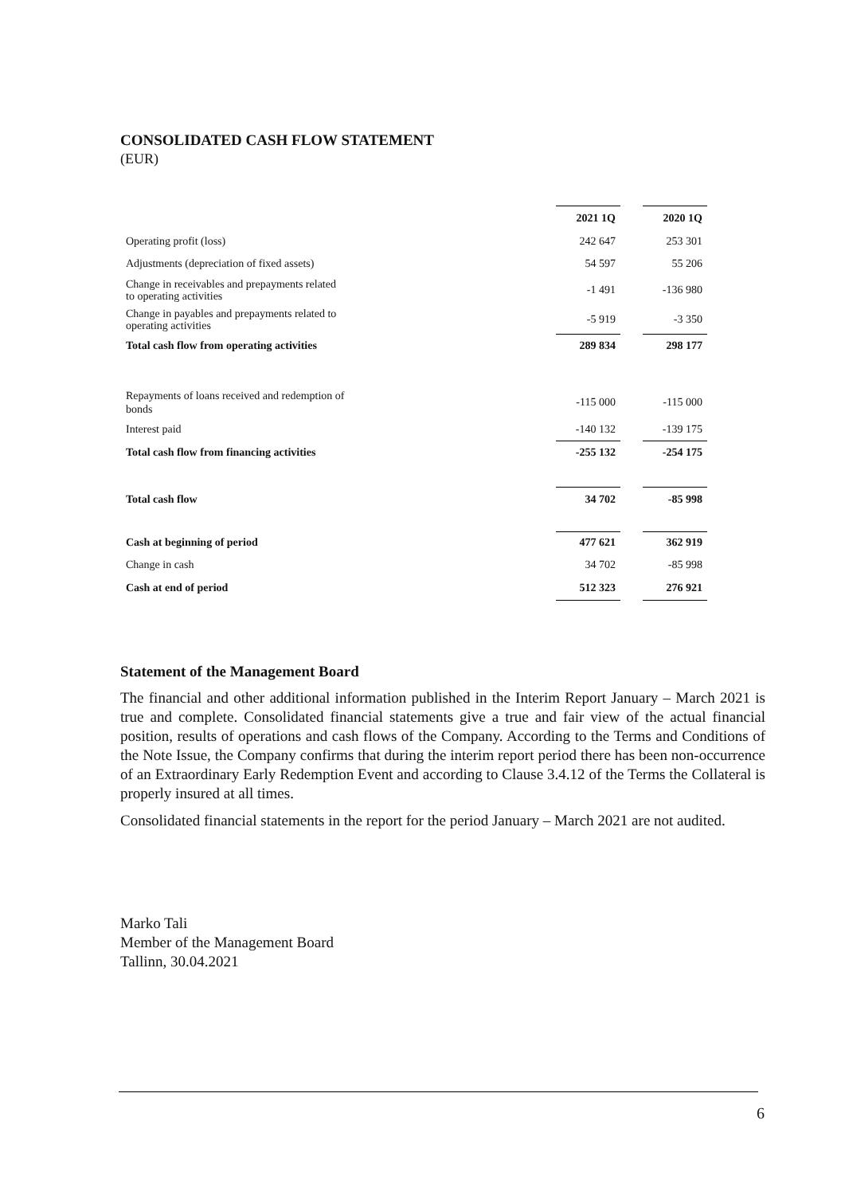CONSOLIDATED CASH FLOW STATEMENT
(EUR)
| | 2021 1Q | | 2020 1Q |
| Operating profit (loss) | 242 647 | | 253 301 |
| Adjustments (depreciation of fixed assets) | 54 597 | | 55 206 |
| Change in receivables and prepayments related to operating activities | -1 491 | | -136 980 |
| Change in payables and prepayments related to operating activities | -5 919 | | -3 350 |
| Total cash flow from operating activities | 289 834 | | 298 177 |
| Repayments of loans received and redemption of bonds | -115 000 | | -115 000 |
| Interest paid | -140 132 | | -139 175 |
| Total cash flow from financing activities | -255 132 | | -254 175 |
| Total cash flow | 34 702 | | -85 998 |
| Cash at beginning of period | 477 621 | | 362 919 |
| Change in cash | 34 702 | | -85 998 |
| Cash at end of period | 512 323 | | 276 921 |
Statement of the Management Board
The financial and other additional information published in the Interim Report January – March 2021 is true and complete. Consolidated financial statements give a true and fair view of the actual financial position, results of operations and cash flows of the Company. According to the Terms and Conditions of the Note Issue, the Company confirms that during the interim report period there has been non-occurrence of an Extraordinary Early Redemption Event and according to Clause 3.4.12 of the Terms the Collateral is properly insured at all times.
Consolidated financial statements in the report for the period January – March 2021 are not audited.
Marko Tali
Member of the Management Board
Tallinn, 30.04.2021
6